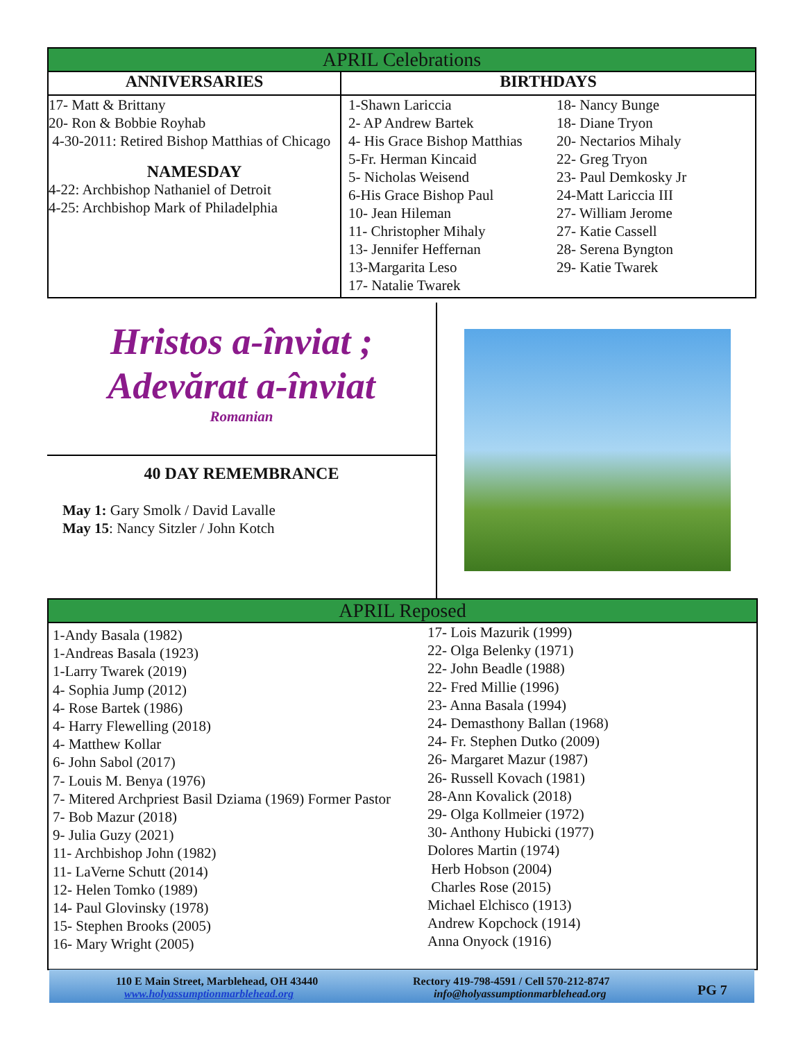| APRIL Celebrations | |
| --- | --- |
| ANNIVERSARIES | BIRTHDAYS |
| 17- Matt & Brittany 20- Ron & Bobbie Royhab 4-30-2011: Retired Bishop Matthias of Chicago NAMESDAY 4-22: Archbishop Nathaniel of Detroit 4-25: Archbishop Mark of Philadelphia | 1-Shawn Lariccia 2- AP Andrew Bartek 4- His Grace Bishop Matthias 5-Fr. Herman Kincaid 5- Nicholas Weisend 6-His Grace Bishop Paul 10- Jean Hileman 11- Christopher Mihaly 13- Jennifer Heffernan 13-Margarita Leso 17- Natalie Twarek 18- Nancy Bunge 18- Diane Tryon 20- Nectarios Mihaly 22- Greg Tryon 23- Paul Demkosky Jr 24-Matt Lariccia III 27- William Jerome 27- Katie Cassell 28- Serena Byngton 29- Katie Twarek |
Hristos a-înviat ;
Adevărat a-înviat
Romanian
40 DAY REMEMBRANCE
May 1: Gary Smolk / David Lavalle
May 15: Nancy Sitzler / John Kotch
APRIL Reposed
1-Andy Basala (1982)
1-Andreas Basala (1923)
1-Larry Twarek (2019)
4- Sophia Jump (2012)
4- Rose Bartek (1986)
4- Harry Flewelling (2018)
4- Matthew Kollar
6- John Sabol (2017)
7- Louis M. Benya (1976)
7- Mitered Archpriest Basil Dziama (1969) Former Pastor
7- Bob Mazur (2018)
9- Julia Guzy (2021)
11- Archbishop John (1982)
11- LaVerne Schutt (2014)
12- Helen Tomko (1989)
14- Paul Glovinsky (1978)
15- Stephen Brooks (2005)
16- Mary Wright (2005)
17- Lois Mazurik (1999)
22- Olga Belenky (1971)
22- John Beadle (1988)
22- Fred Millie (1996)
23- Anna Basala (1994)
24- Demasthony Ballan (1968)
24- Fr. Stephen Dutko (2009)
26- Margaret Mazur (1987)
26- Russell Kovach (1981)
28-Ann Kovalick (2018)
29- Olga Kollmeier (1972)
30- Anthony Hubicki (1977)
Dolores Martin (1974)
Herb Hobson (2004)
Charles Rose (2015)
Michael Elchisco (1913)
Andrew Kopchock (1914)
Anna Onyock (1916)
110 E Main Street, Marblehead, OH 43440
www.holyassumptionmarblehead.org
Rectory 419-798-4591 / Cell 570-212-8747
info@holyassumptionmarblehead.org
PG 7